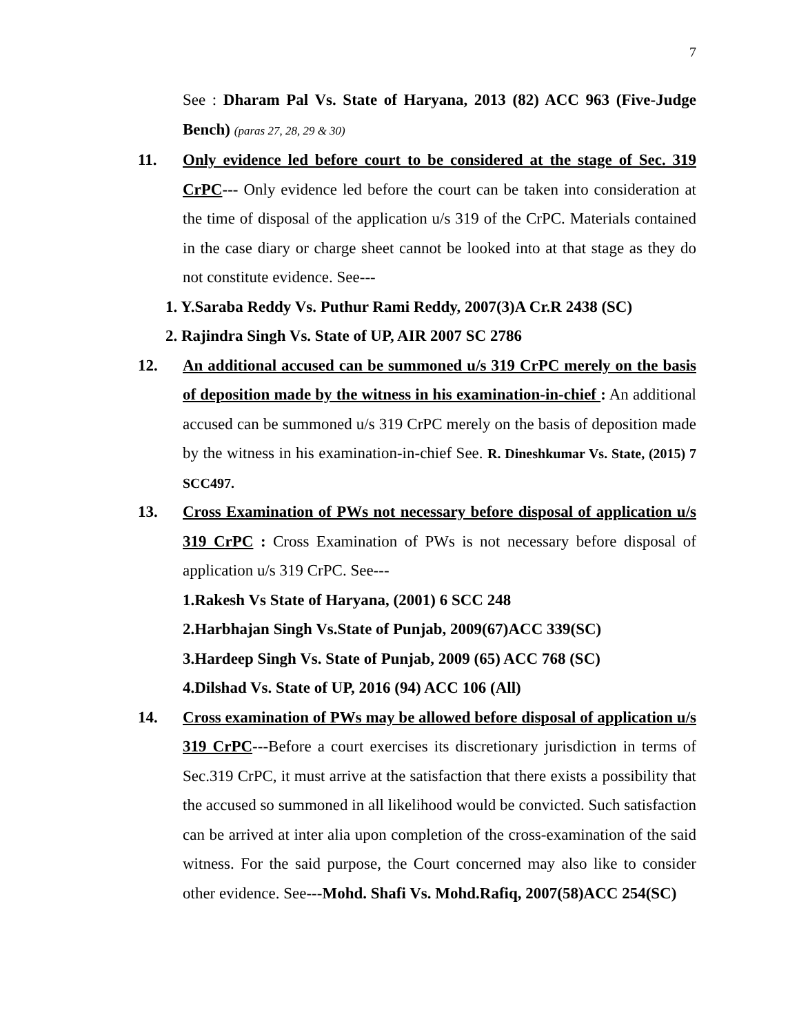7
See : Dharam Pal Vs. State of Haryana, 2013 (82) ACC 963 (Five-Judge Bench) (paras 27, 28, 29 & 30)
11. Only evidence led before court to be considered at the stage of Sec. 319 CrPC--- Only evidence led before the court can be taken into consideration at the time of disposal of the application u/s 319 of the CrPC. Materials contained in the case diary or charge sheet cannot be looked into at that stage as they do not constitute evidence. See---
1. Y.Saraba Reddy Vs. Puthur Rami Reddy, 2007(3)A Cr.R 2438 (SC)
2. Rajindra Singh Vs. State of UP, AIR 2007 SC 2786
12. An additional accused can be summoned u/s 319 CrPC merely on the basis of deposition made by the witness in his examination-in-chief : An additional accused can be summoned u/s 319 CrPC merely on the basis of deposition made by the witness in his examination-in-chief See. R. Dineshkumar Vs. State, (2015) 7 SCC497.
13. Cross Examination of PWs not necessary before disposal of application u/s 319 CrPC : Cross Examination of PWs is not necessary before disposal of application u/s 319 CrPC. See---
1.Rakesh Vs State of Haryana, (2001) 6 SCC 248
2.Harbhajan Singh Vs.State of Punjab, 2009(67)ACC 339(SC)
3.Hardeep Singh Vs. State of Punjab, 2009 (65) ACC 768 (SC)
4.Dilshad Vs. State of UP, 2016 (94) ACC 106 (All)
14. Cross examination of PWs may be allowed before disposal of application u/s 319 CrPC---Before a court exercises its discretionary jurisdiction in terms of Sec.319 CrPC, it must arrive at the satisfaction that there exists a possibility that the accused so summoned in all likelihood would be convicted. Such satisfaction can be arrived at inter alia upon completion of the cross-examination of the said witness. For the said purpose, the Court concerned may also like to consider other evidence. See---Mohd. Shafi Vs. Mohd.Rafiq, 2007(58)ACC 254(SC)